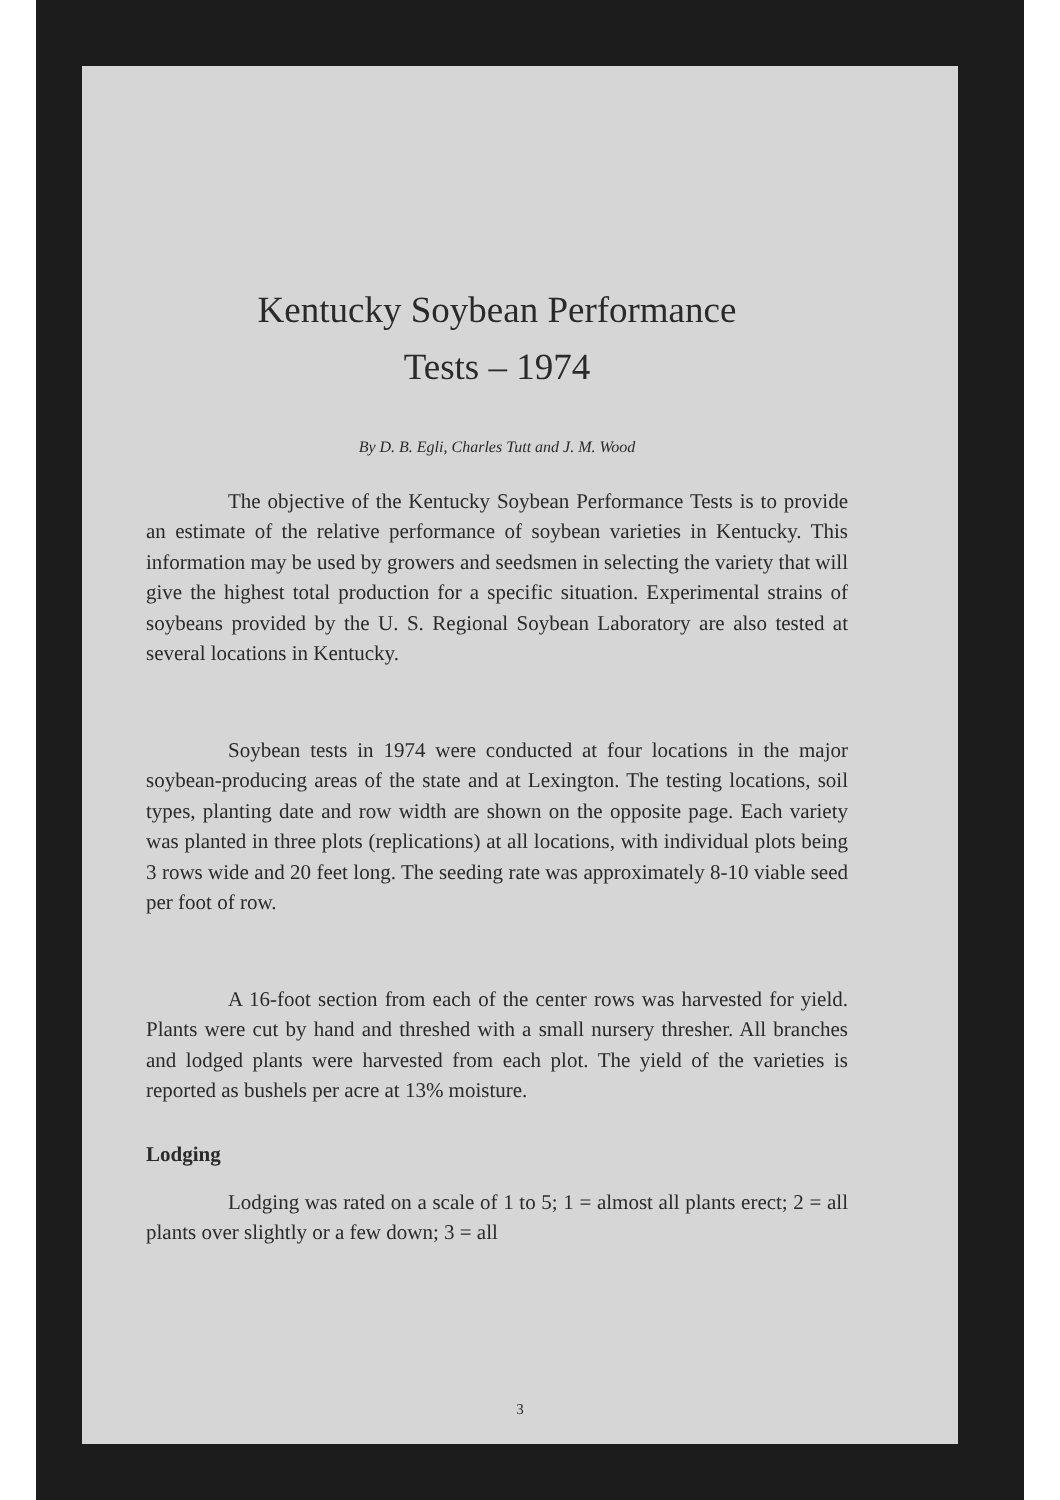Kentucky Soybean Performance
Tests – 1974
By D. B. Egli, Charles Tutt and J. M. Wood
The objective of the Kentucky Soybean Performance Tests is to provide an estimate of the relative performance of soybean varieties in Kentucky. This information may be used by growers and seedsmen in selecting the variety that will give the highest total production for a specific situation. Experimental strains of soybeans provided by the U. S. Regional Soybean Laboratory are also tested at several locations in Kentucky.
Soybean tests in 1974 were conducted at four locations in the major soybean-producing areas of the state and at Lexington. The testing locations, soil types, planting date and row width are shown on the opposite page. Each variety was planted in three plots (replications) at all locations, with individual plots being 3 rows wide and 20 feet long. The seeding rate was approximately 8-10 viable seed per foot of row.
A 16-foot section from each of the center rows was harvested for yield. Plants were cut by hand and threshed with a small nursery thresher. All branches and lodged plants were harvested from each plot. The yield of the varieties is reported as bushels per acre at 13% moisture.
Lodging
Lodging was rated on a scale of 1 to 5; 1 = almost all plants erect; 2 = all plants over slightly or a few down; 3 = all
3